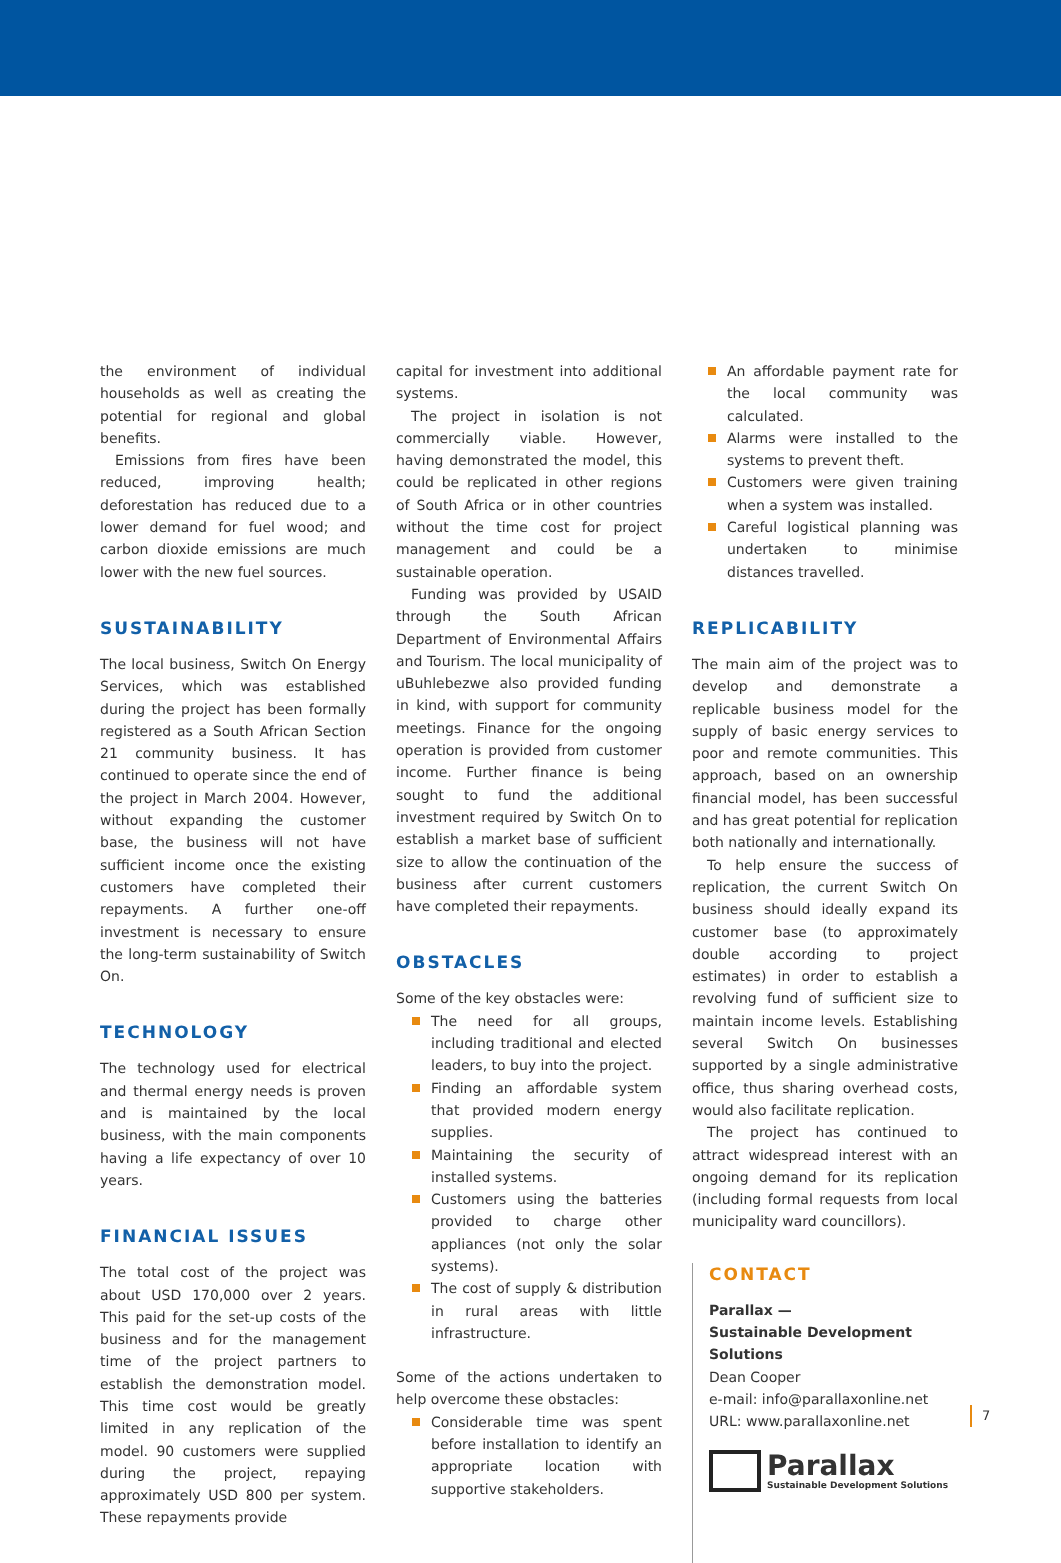the environment of individual households as well as creating the potential for regional and global benefits.
Emissions from fires have been reduced, improving health; deforestation has reduced due to a lower demand for fuel wood; and carbon dioxide emissions are much lower with the new fuel sources.
SUSTAINABILITY
The local business, Switch On Energy Services, which was established during the project has been formally registered as a South African Section 21 community business. It has continued to operate since the end of the project in March 2004. However, without expanding the customer base, the business will not have sufficient income once the existing customers have completed their repayments. A further one-off investment is necessary to ensure the long-term sustainability of Switch On.
TECHNOLOGY
The technology used for electrical and thermal energy needs is proven and is maintained by the local business, with the main components having a life expectancy of over 10 years.
FINANCIAL ISSUES
The total cost of the project was about USD 170,000 over 2 years. This paid for the set-up costs of the business and for the management time of the project partners to establish the demonstration model. This time cost would be greatly limited in any replication of the model. 90 customers were supplied during the project, repaying approximately USD 800 per system. These repayments provide
capital for investment into additional systems.
The project in isolation is not commercially viable. However, having demonstrated the model, this could be replicated in other regions of South Africa or in other countries without the time cost for project management and could be a sustainable operation.
Funding was provided by USAID through the South African Department of Environmental Affairs and Tourism. The local municipality of uBuhlebezwe also provided funding in kind, with support for community meetings. Finance for the ongoing operation is provided from customer income. Further finance is being sought to fund the additional investment required by Switch On to establish a market base of sufficient size to allow the continuation of the business after current customers have completed their repayments.
OBSTACLES
Some of the key obstacles were:
The need for all groups, including traditional and elected leaders, to buy into the project.
Finding an affordable system that provided modern energy supplies.
Maintaining the security of installed systems.
Customers using the batteries provided to charge other appliances (not only the solar systems).
The cost of supply & distribution in rural areas with little infrastructure.
Some of the actions undertaken to help overcome these obstacles:
Considerable time was spent before installation to identify an appropriate location with supportive stakeholders.
An affordable payment rate for the local community was calculated.
Alarms were installed to the systems to prevent theft.
Customers were given training when a system was installed.
Careful logistical planning was undertaken to minimise distances travelled.
REPLICABILITY
The main aim of the project was to develop and demonstrate a replicable business model for the supply of basic energy services to poor and remote communities. This approach, based on an ownership financial model, has been successful and has great potential for replication both nationally and internationally.
To help ensure the success of replication, the current Switch On business should ideally expand its customer base (to approximately double according to project estimates) in order to establish a revolving fund of sufficient size to maintain income levels. Establishing several Switch On businesses supported by a single administrative office, thus sharing overhead costs, would also facilitate replication.
The project has continued to attract widespread interest with an ongoing demand for its replication (including formal requests from local municipality ward councillors).
CONTACT
Parallax —
Sustainable Development Solutions
Dean Cooper
e-mail: info@parallaxonline.net
URL: www.parallaxonline.net
Parallax
Sustainable Development Solutions
7